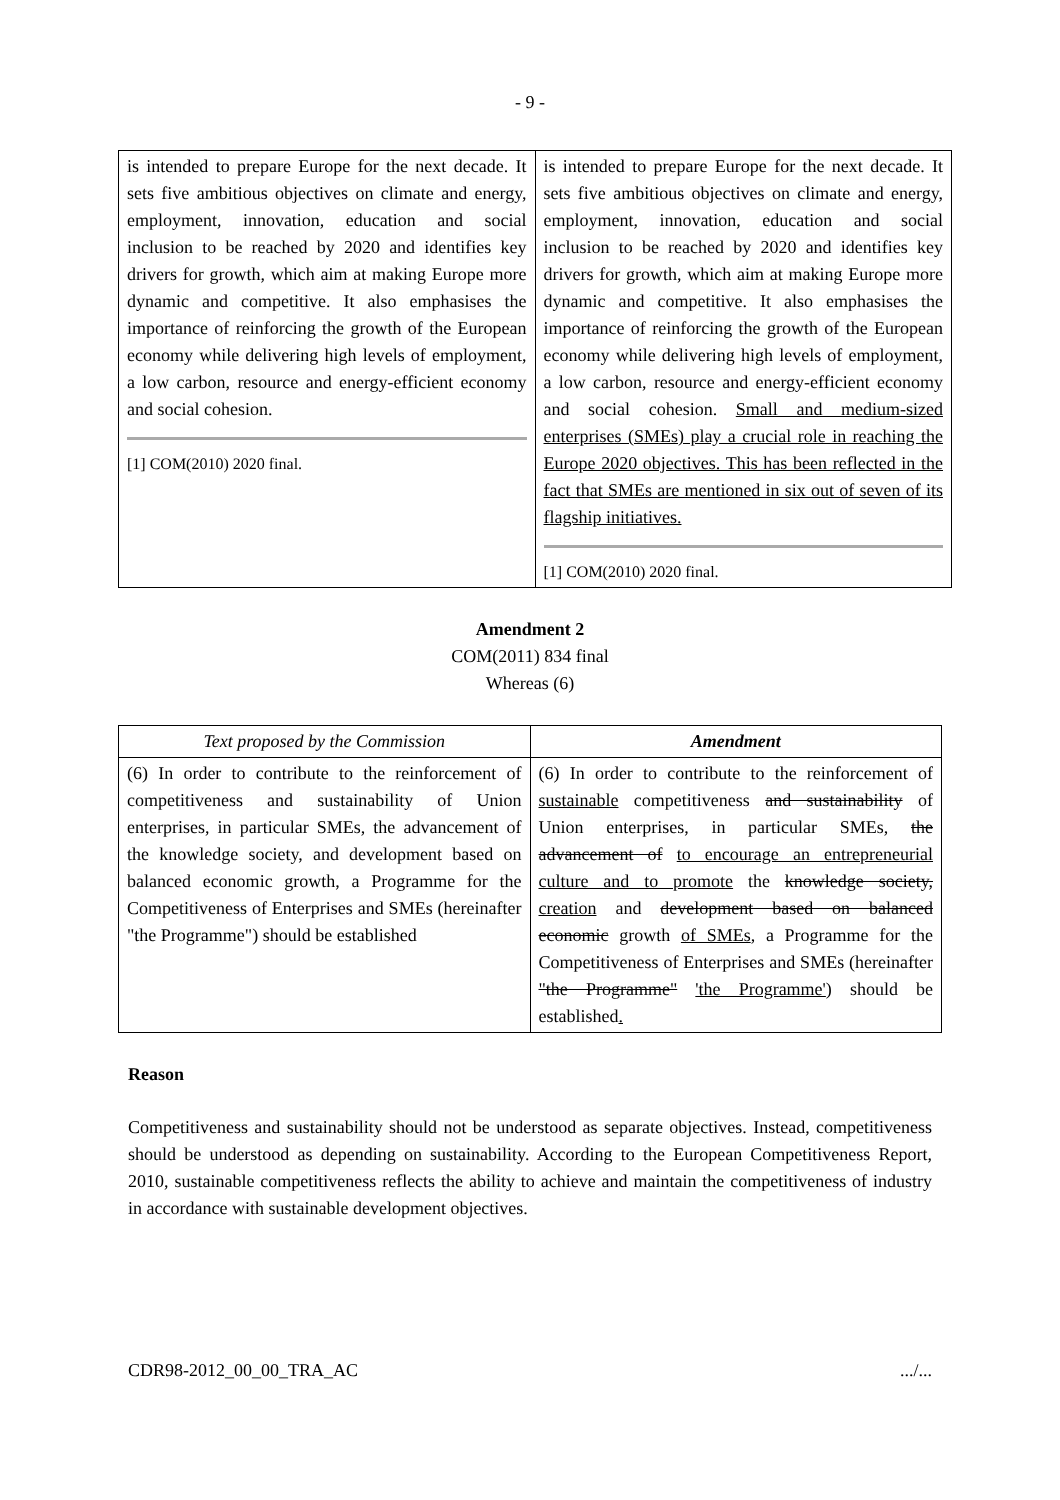- 9 -
| is intended to prepare Europe for the next decade. It sets five ambitious objectives on climate and energy, employment, innovation, education and social inclusion to be reached by 2020 and identifies key drivers for growth, which aim at making Europe more dynamic and competitive. It also emphasises the importance of reinforcing the growth of the European economy while delivering high levels of employment, a low carbon, resource and energy-efficient economy and social cohesion. [1] COM(2010) 2020 final. | is intended to prepare Europe for the next decade. It sets five ambitious objectives on climate and energy, employment, innovation, education and social inclusion to be reached by 2020 and identifies key drivers for growth, which aim at making Europe more dynamic and competitive. It also emphasises the importance of reinforcing the growth of the European economy while delivering high levels of employment, a low carbon, resource and energy-efficient economy and social cohesion. Small and medium-sized enterprises (SMEs) play a crucial role in reaching the Europe 2020 objectives. This has been reflected in the fact that SMEs are mentioned in six out of seven of its flagship initiatives. [1] COM(2010) 2020 final. |
Amendment 2
COM(2011) 834 final
Whereas (6)
| Text proposed by the Commission | Amendment |
| --- | --- |
| (6) In order to contribute to the reinforcement of competitiveness and sustainability of Union enterprises, in particular SMEs, the advancement of the knowledge society, and development based on balanced economic growth, a Programme for the Competitiveness of Enterprises and SMEs (hereinafter "the Programme") should be established | (6) In order to contribute to the reinforcement of sustainable competitiveness and sustainability of Union enterprises, in particular SMEs, the advancement of to encourage an entrepreneurial culture and to promote the knowledge society, creation and development based on balanced economic growth of SMEs , a Programme for the Competitiveness of Enterprises and SMEs (hereinafter "the Programme" 'the Programme' ) should be established . |
Reason
Competitiveness and sustainability should not be understood as separate objectives. Instead, competitiveness should be understood as depending on sustainability. According to the European Competitiveness Report, 2010, sustainable competitiveness reflects the ability to achieve and maintain the competitiveness of industry in accordance with sustainable development objectives.
CDR98-2012_00_00_TRA_AC .../...